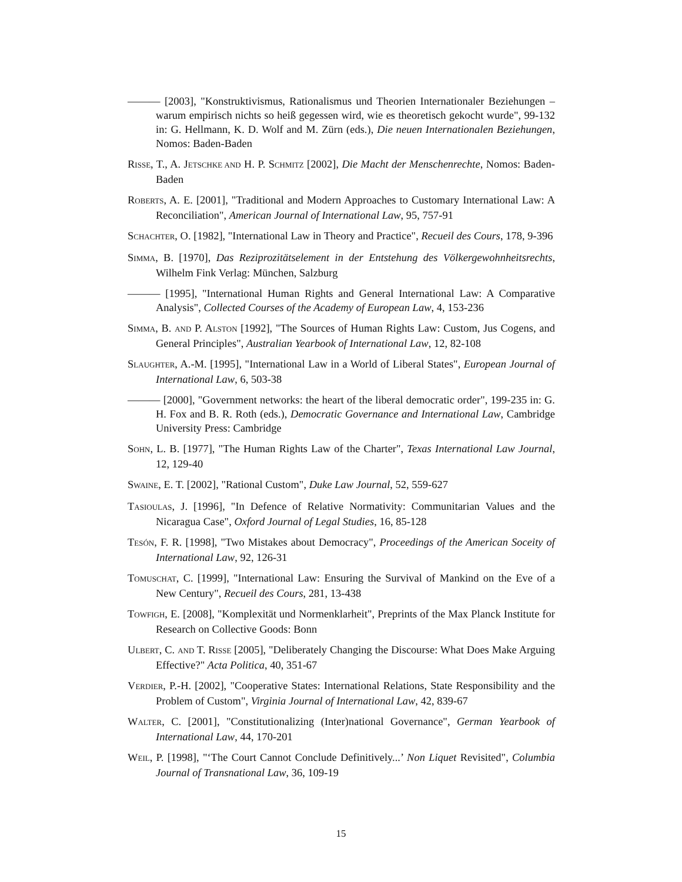——— [2003], "Konstruktivismus, Rationalismus und Theorien Internationaler Beziehungen – warum empirisch nichts so heiß gegessen wird, wie es theoretisch gekocht wurde", 99-132 in: G. Hellmann, K. D. Wolf and M. Zürn (eds.), Die neuen Internationalen Beziehungen, Nomos: Baden-Baden
RISSE, T., A. JETSCHKE AND H. P. SCHMITZ [2002], Die Macht der Menschenrechte, Nomos: Baden-Baden
ROBERTS, A. E. [2001], "Traditional and Modern Approaches to Customary International Law: A Reconciliation", American Journal of International Law, 95, 757-91
SCHACHTER, O. [1982], "International Law in Theory and Practice", Recueil des Cours, 178, 9-396
SIMMA, B. [1970], Das Reziprozitätselement in der Entstehung des Völkergewohnheitsrechts, Wilhelm Fink Verlag: München, Salzburg
——— [1995], "International Human Rights and General International Law: A Comparative Analysis", Collected Courses of the Academy of European Law, 4, 153-236
SIMMA, B. AND P. ALSTON [1992], "The Sources of Human Rights Law: Custom, Jus Cogens, and General Principles", Australian Yearbook of International Law, 12, 82-108
SLAUGHTER, A.-M. [1995], "International Law in a World of Liberal States", European Journal of International Law, 6, 503-38
——— [2000], "Government networks: the heart of the liberal democratic order", 199-235 in: G. H. Fox and B. R. Roth (eds.), Democratic Governance and International Law, Cambridge University Press: Cambridge
SOHN, L. B. [1977], "The Human Rights Law of the Charter", Texas International Law Journal, 12, 129-40
SWAINE, E. T. [2002], "Rational Custom", Duke Law Journal, 52, 559-627
TASIOULAS, J. [1996], "In Defence of Relative Normativity: Communitarian Values and the Nicaragua Case", Oxford Journal of Legal Studies, 16, 85-128
TESÓN, F. R. [1998], "Two Mistakes about Democracy", Proceedings of the American Soceity of International Law, 92, 126-31
TOMUSCHAT, C. [1999], "International Law: Ensuring the Survival of Mankind on the Eve of a New Century", Recueil des Cours, 281, 13-438
TOWFIGH, E. [2008], "Komplexität und Normenklarheit", Preprints of the Max Planck Institute for Research on Collective Goods: Bonn
ULBERT, C. AND T. RISSE [2005], "Deliberately Changing the Discourse: What Does Make Arguing Effective?" Acta Politica, 40, 351-67
VERDIER, P.-H. [2002], "Cooperative States: International Relations, State Responsibility and the Problem of Custom", Virginia Journal of International Law, 42, 839-67
WALTER, C. [2001], "Constitutionalizing (Inter)national Governance", German Yearbook of International Law, 44, 170-201
WEIL, P. [1998], "‘The Court Cannot Conclude Definitively...’ Non Liquet Revisited", Columbia Journal of Transnational Law, 36, 109-19
15